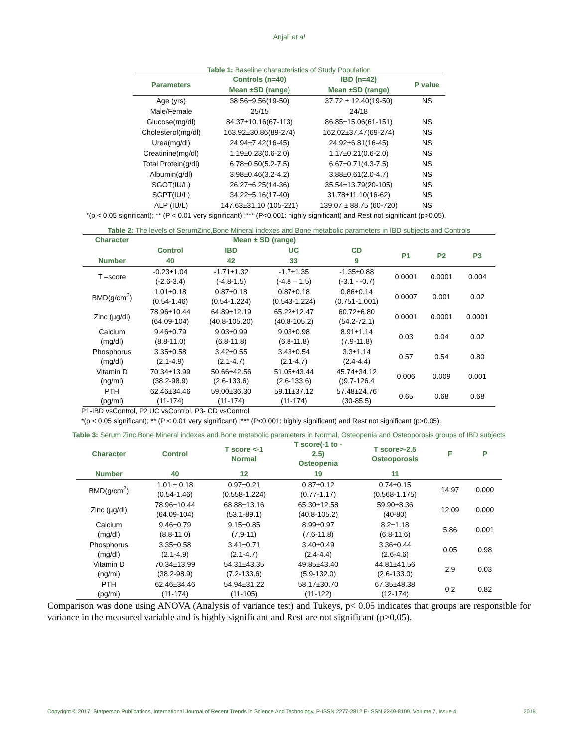Anjali et al
Table 1: Baseline characteristics of Study Population
| Parameters | Controls (n=40) | IBD (n=42) | P value |
| --- | --- | --- | --- |
| | Mean ±SD (range) | Mean ±SD (range) | |
| Age (yrs) | 38.56±9.56(19-50) | 37.72 ± 12.40(19-50) | NS |
| Male/Female | 25/15 | 24/18 | |
| Glucose(mg/dl) | 84.37±10.16(67-113) | 86.85±15.06(61-151) | NS |
| Cholesterol(mg/dl) | 163.92±30.86(89-274) | 162.02±37.47(69-274) | NS |
| Urea(mg/dl) | 24.94±7.42(16-45) | 24.92±6.81(16-45) | NS |
| Creatinine(mg/dl) | 1.19±0.23(0.6-2.0) | 1.17±0.21(0.6-2.0) | NS |
| Total Protein(g/dl) | 6.78±0.50(5.2-7.5) | 6.67±0.71(4.3-7.5) | NS |
| Albumin(g/dl) | 3.98±0.46(3.2-4.2) | 3.88±0.61(2.0-4.7) | NS |
| SGOT(IU/L) | 26.27±6.25(14-36) | 35.54±13.79(20-105) | NS |
| SGPT(IU/L) | 34.22±5.16(17-40) | 31.78±11.10(16-62) | NS |
| ALP (IU/L) | 147.63±31.10 (105-221) | 139.07 ± 88.75 (60-720) | NS |
*(p < 0.05 significant); ** (P < 0.01 very significant) ;*** (P<0.001: highly significant) and Rest not significant (p>0.05).
Table 2: The levels of SerumZinc,Bone Mineral indexes and Bone metabolic parameters in IBD subjects and Controls
| Character | Mean ± SD (range) | | | | | | |
| --- | --- | --- | --- | --- | --- | --- | --- |
| | Control | IBD | UC | CD | P1 | P2 | P3 |
| Number | 40 | 42 | 33 | 9 | | | |
| T –score | -0.23±1.04 (-2.6-3.4) | -1.71±1.32 (-4.8-1.5) | -1.7±1.35 (-4.8 – 1.5) | -1.35±0.88 (-3.1 - -0.7) | 0.0001 | 0.0001 | 0.004 |
| BMD(g/cm<sup>2</sup>) | 1.01±0.18 (0.54-1.46) | 0.87±0.18 (0.54-1.224) | 0.87±0.18 (0.543-1.224) | 0.86±0.14 (0.751-1.001) | 0.0007 | 0.001 | 0.02 |
| Zinc (µg/dl) | 78.96±10.44 (64.09-104) | 64.89±12.19 (40.8-105.20) | 65.22±12.47 (40.8-105.2) | 60.72±6.80 (54.2-72.1) | 0.0001 | 0.0001 | 0.0001 |
| Calcium (mg/dl) | 9.46±0.79 (8.8-11.0) | 9.03±0.99 (6.8-11.8) | 9.03±0.98 (6.8-11.8) | 8.91±1.14 (7.9-11.8) | 0.03 | 0.04 | 0.02 |
| Phosphorus (mg/dl) | 3.35±0.58 (2.1-4.9) | 3.42±0.55 (2.1-4.7) | 3.43±0.54 (2.1-4.7) | 3.3±1.14 (2.4-4.4) | 0.57 | 0.54 | 0.80 |
| Vitamin D (ng/ml) | 70.34±13.99 (38.2-98.9) | 50.66±42.56 (2.6-133.6) | 51.05±43.44 (2.6-133.6) | 45.74±34.12 ()9.7-126.4 | 0.006 | 0.009 | 0.001 |
| PTH (pg/ml) | 62.46±34.46 (11-174) | 59.00±36.30 (11-174) | 59.11±37.12 (11-174) | 57.48±24.76 (30-85.5) | 0.65 | 0.68 | 0.68 |
P1-IBD vsControl, P2 UC vsControl, P3- CD vsControl
*(p < 0.05 significant); ** (P < 0.01 very significant) ;*** (P<0.001: highly significant) and Rest not significant (p>0.05).
Table 3: Serum Zinc,Bone Mineral indexes and Bone metabolic parameters in Normal, Osteopenia and Osteoporosis groups of IBD subjects
| Character | Control | T score <-1 Normal | T score(-1 to - 2.5) Osteopenia | T score>-2.5 Osteoporosis | F | P |
| --- | --- | --- | --- | --- | --- | --- |
| Number | 40 | 12 | 19 | 11 | | |
| BMD(g/cm<sup>2</sup>) | 1.01 ± 0.18 (0.54-1.46) | 0.97±0.21 (0.558-1.224) | 0.87±0.12 (0.77-1.17) | 0.74±0.15 (0.568-1.175) | 14.97 | 0.000 |
| Zinc (µg/dl) | 78.96±10.44 (64.09-104) | 68.88±13.16 (53.1-89.1) | 65.30±12.58 (40.8-105.2) | 59.90±8.36 (40-80) | 12.09 | 0.000 |
| Calcium (mg/dl) | 9.46±0.79 (8.8-11.0) | 9.15±0.85 (7.9-11) | 8.99±0.97 (7.6-11.8) | 8.2±1.18 (6.8-11.6) | 5.86 | 0.001 |
| Phosphorus (mg/dl) | 3.35±0.58 (2.1-4.9) | 3.41±0.71 (2.1-4.7) | 3.40±0.49 (2.4-4.4) | 3.36±0.44 (2.6-4.6) | 0.05 | 0.98 |
| Vitamin D (ng/ml) | 70.34±13.99 (38.2-98.9) | 54.31±43.35 (7.2-133.6) | 49.85±43.40 (5.9-132.0) | 44.81±41.56 (2.6-133.0) | 2.9 | 0.03 |
| PTH (pg/ml) | 62.46±34.46 (11-174) | 54.94±31.22 (11-105) | 58.17±30.70 (11-122) | 67.35±48.38 (12-174) | 0.2 | 0.82 |
Comparison was done using ANOVA (Analysis of variance test) and Tukeys, p< 0.05 indicates that groups are responsible for variance in the measured variable and is highly significant and Rest are not significant (p>0.05).
Copyright © 2017, Statperson Publications, International Journal of Recent Trends in Science And Technology, P-ISSN 2277-2812 E-ISSN 2249-8109, Volume 7, Issue 4 2018